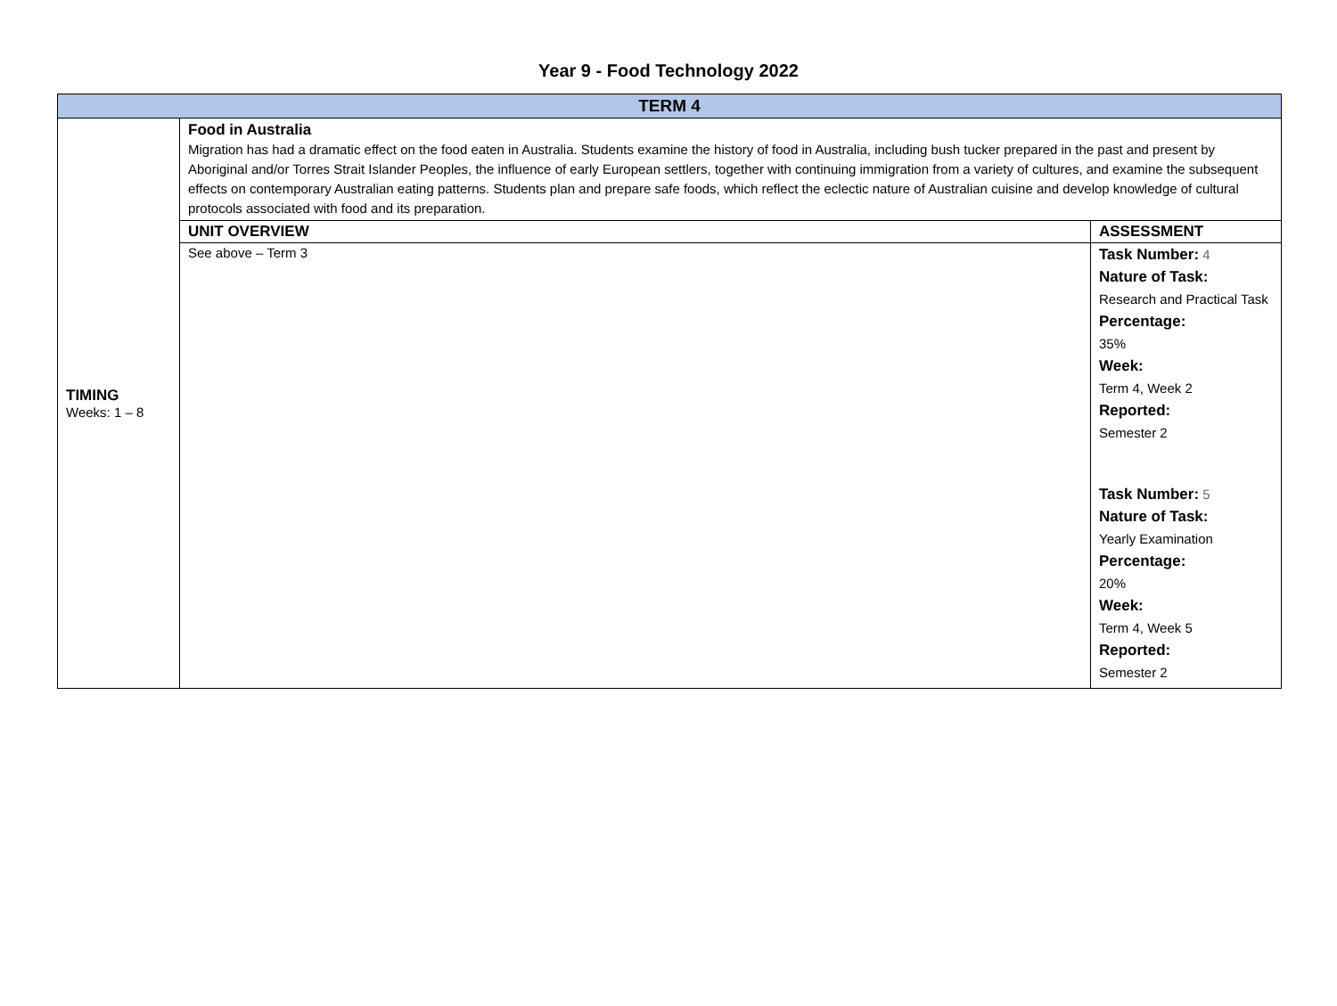Year 9 - Food Technology 2022
| TERM 4 | | |
| --- | --- | --- |
| TIMING Weeks: 1 – 8 | Food in Australia Migration has had a dramatic effect on the food eaten in Australia. Students examine the history of food in Australia, including bush tucker prepared in the past and present by Aboriginal and/or Torres Strait Islander Peoples, the influence of early European settlers, together with continuing immigration from a variety of cultures, and examine the subsequent effects on contemporary Australian eating patterns. Students plan and prepare safe foods, which reflect the eclectic nature of Australian cuisine and develop knowledge of cultural protocols associated with food and its preparation. | |
| | UNIT OVERVIEW | ASSESSMENT |
| | See above – Term 3 | Task Number: 4 Nature of Task: Research and Practical Task Percentage: 35% Week: Term 4, Week 2 Reported: Semester 2 Task Number: 5 Nature of Task: Yearly Examination Percentage: 20% Week: Term 4, Week 5 Reported: Semester 2 |